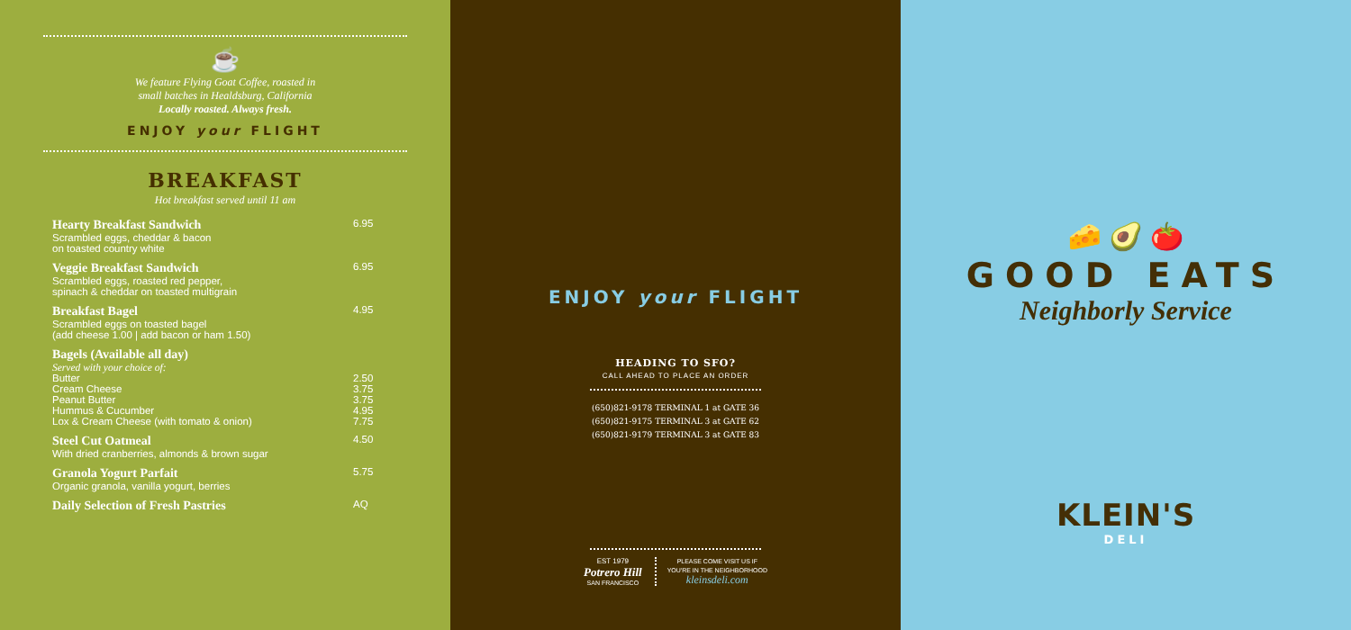☕
We feature Flying Goat Coffee, roasted in
small batches in Healdsburg, California
Locally roasted. Always fresh.
ENJOY your FLIGHT
BREAKFAST
Hot breakfast served until 11 am
| Hearty Breakfast Sandwich | 6.95 |
| Scrambled eggs, cheddar & bacon on toasted country white | |
| Veggie Breakfast Sandwich | 6.95 |
| Scrambled eggs, roasted red pepper, spinach & cheddar on toasted multigrain | |
| Breakfast Bagel | 4.95 |
| Scrambled eggs on toasted bagel (add cheese 1.00 / add bacon or ham 1.50) | |
| Bagels (Available all day) | |
| Served with your choice of: | |
| Butter | 2.50 |
| Cream Cheese | 3.75 |
| Peanut Butter | 3.75 |
| Hummus & Cucumber | 4.95 |
| Lox & Cream Cheese (with tomato & onion) | 7.75 |
| Steel Cut Oatmeal | 4.50 |
| With dried cranberries, almonds & brown sugar | |
| Granola Yogurt Parfait | 5.75 |
| Organic granola, vanilla yogurt, berries | |
| Daily Selection of Fresh Pastries | AQ |
ENJOY your FLIGHT
HEADING TO SFO?
CALL AHEAD TO PLACE AN ORDER
(650)821-9178 TERMINAL 1 at GATE 36
(650)821-9175 TERMINAL 3 at GATE 62
(650)821-9179 TERMINAL 3 at GATE 83
EST 1979
Potrero Hill
SAN FRANCISCO
PLEASE COME VISIT US IF
YOU'RE IN THE NEIGHBORHOOD
kleinsdeli.com
🧀 🥑 🍅
GOOD EATS
Neighborly Service
KLEIN'S
DELI